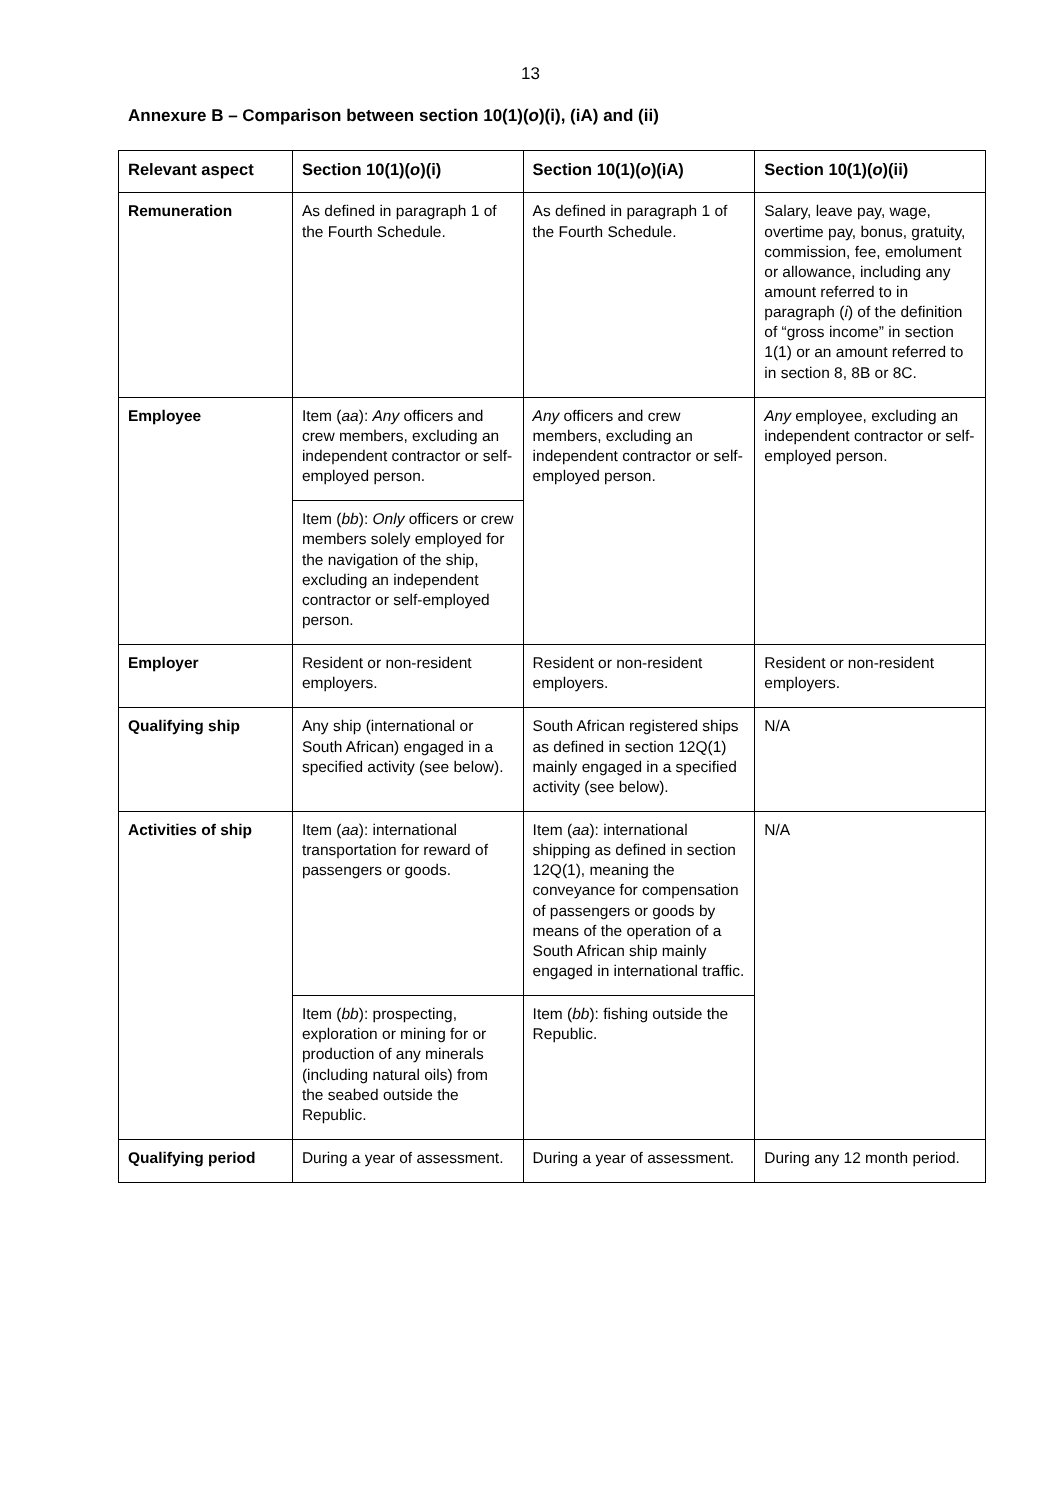13
Annexure B – Comparison between section 10(1)(o)(i), (iA) and (ii)
| Relevant aspect | Section 10(1)( o )(i) | Section 10(1)( o )(iA) | Section 10(1)( o )(ii) |
| --- | --- | --- | --- |
| Remuneration | As defined in paragraph 1 of the Fourth Schedule. | As defined in paragraph 1 of the Fourth Schedule. | Salary, leave pay, wage, overtime pay, bonus, gratuity, commission, fee, emolument or allowance, including any amount referred to in paragraph ( i ) of the definition of “gross income” in section 1(1) or an amount referred to in section 8, 8B or 8C. |
| Employee | Item ( aa ): Any officers and crew members, excluding an independent contractor or self-employed person. | Any officers and crew members, excluding an independent contractor or self-employed person. | Any employee, excluding an independent contractor or self-employed person. |
| | Item ( bb ): Only officers or crew members solely employed for the navigation of the ship, excluding an independent contractor or self-employed person. | | |
| Employer | Resident or non-resident employers. | Resident or non-resident employers. | Resident or non-resident employers. |
| Qualifying ship | Any ship (international or South African) engaged in a specified activity (see below). | South African registered ships as defined in section 12Q(1) mainly engaged in a specified activity (see below). | N/A |
| Activities of ship | Item ( aa ): international transportation for reward of passengers or goods. | Item ( aa ): international shipping as defined in section 12Q(1), meaning the conveyance for compensation of passengers or goods by means of the operation of a South African ship mainly engaged in international traffic. | N/A |
| | Item ( bb ): prospecting, exploration or mining for or production of any minerals (including natural oils) from the seabed outside the Republic. | Item ( bb ): fishing outside the Republic. | |
| Qualifying period | During a year of assessment. | During a year of assessment. | During any 12 month period. |